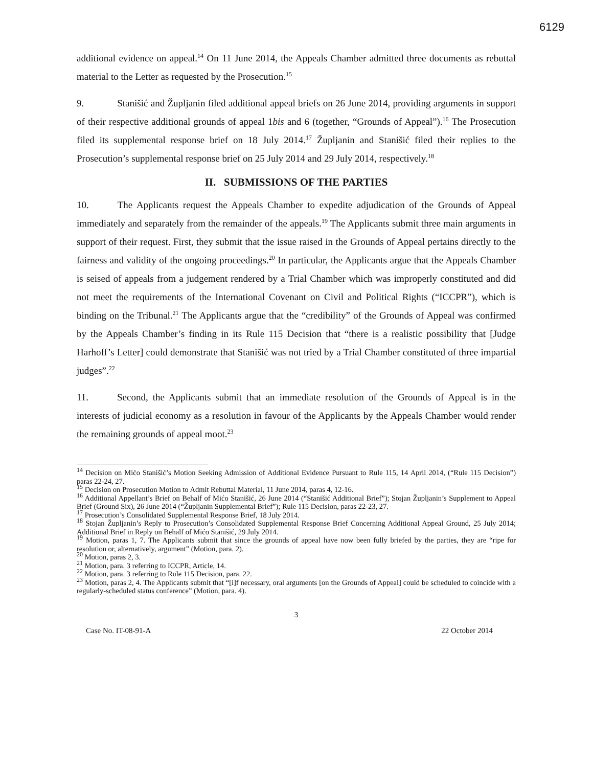6129
additional evidence on appeal.<sup>14</sup> On 11 June 2014, the Appeals Chamber admitted three documents as rebuttal material to the Letter as requested by the Prosecution.<sup>15</sup>
9. Stanišić and Župljanin filed additional appeal briefs on 26 June 2014, providing arguments in support of their respective additional grounds of appeal 1bis and 6 (together, “Grounds of Appeal”).<sup>16</sup> The Prosecution filed its supplemental response brief on 18 July 2014.<sup>17</sup> Župljanin and Stanišić filed their replies to the Prosecution’s supplemental response brief on 25 July 2014 and 29 July 2014, respectively.<sup>18</sup>
II. SUBMISSIONS OF THE PARTIES
10. The Applicants request the Appeals Chamber to expedite adjudication of the Grounds of Appeal immediately and separately from the remainder of the appeals.<sup>19</sup> The Applicants submit three main arguments in support of their request. First, they submit that the issue raised in the Grounds of Appeal pertains directly to the fairness and validity of the ongoing proceedings.<sup>20</sup> In particular, the Applicants argue that the Appeals Chamber is seised of appeals from a judgement rendered by a Trial Chamber which was improperly constituted and did not meet the requirements of the International Covenant on Civil and Political Rights (“ICCPR”), which is binding on the Tribunal.<sup>21</sup> The Applicants argue that the “credibility” of the Grounds of Appeal was confirmed by the Appeals Chamber’s finding in its Rule 115 Decision that “there is a realistic possibility that [Judge Harhoff’s Letter] could demonstrate that Stanišić was not tried by a Trial Chamber constituted of three impartial judges”.<sup>22</sup>
11. Second, the Applicants submit that an immediate resolution of the Grounds of Appeal is in the interests of judicial economy as a resolution in favour of the Applicants by the Appeals Chamber would render the remaining grounds of appeal moot.<sup>23</sup>
<sup>14</sup> Decision on Mićo Stanišić’s Motion Seeking Admission of Additional Evidence Pursuant to Rule 115, 14 April 2014, (“Rule 115 Decision”) paras 22-24, 27.
<sup>15</sup> Decision on Prosecution Motion to Admit Rebuttal Material, 11 June 2014, paras 4, 12-16.
<sup>16</sup> Additional Appellant’s Brief on Behalf of Mićo Stanišić, 26 June 2014 (“Stanišić Additional Brief”); Stojan Župljanin’s Supplement to Appeal Brief (Ground Six), 26 June 2014 (“Župljanin Supplemental Brief”); Rule 115 Decision, paras 22-23, 27.
<sup>17</sup> Prosecution’s Consolidated Supplemental Response Brief, 18 July 2014.
<sup>18</sup> Stojan Župljanin’s Reply to Prosecution’s Consolidated Supplemental Response Brief Concerning Additional Appeal Ground, 25 July 2014; Additional Brief in Reply on Behalf of Mićo Stanišić, 29 July 2014.
<sup>19</sup> Motion, paras 1, 7. The Applicants submit that since the grounds of appeal have now been fully briefed by the parties, they are “ripe for resolution or, alternatively, argument” (Motion, para. 2).
<sup>20</sup> Motion, paras 2, 3.
<sup>21</sup> Motion, para. 3 referring to ICCPR, Article, 14.
<sup>22</sup> Motion, para. 3 referring to Rule 115 Decision, para. 22.
<sup>23</sup> Motion, paras 2, 4. The Applicants submit that “[i]f necessary, oral arguments [on the Grounds of Appeal] could be scheduled to coincide with a regularly-scheduled status conference” (Motion, para. 4).
3
Case No. IT-08-91-A 22 October 2014